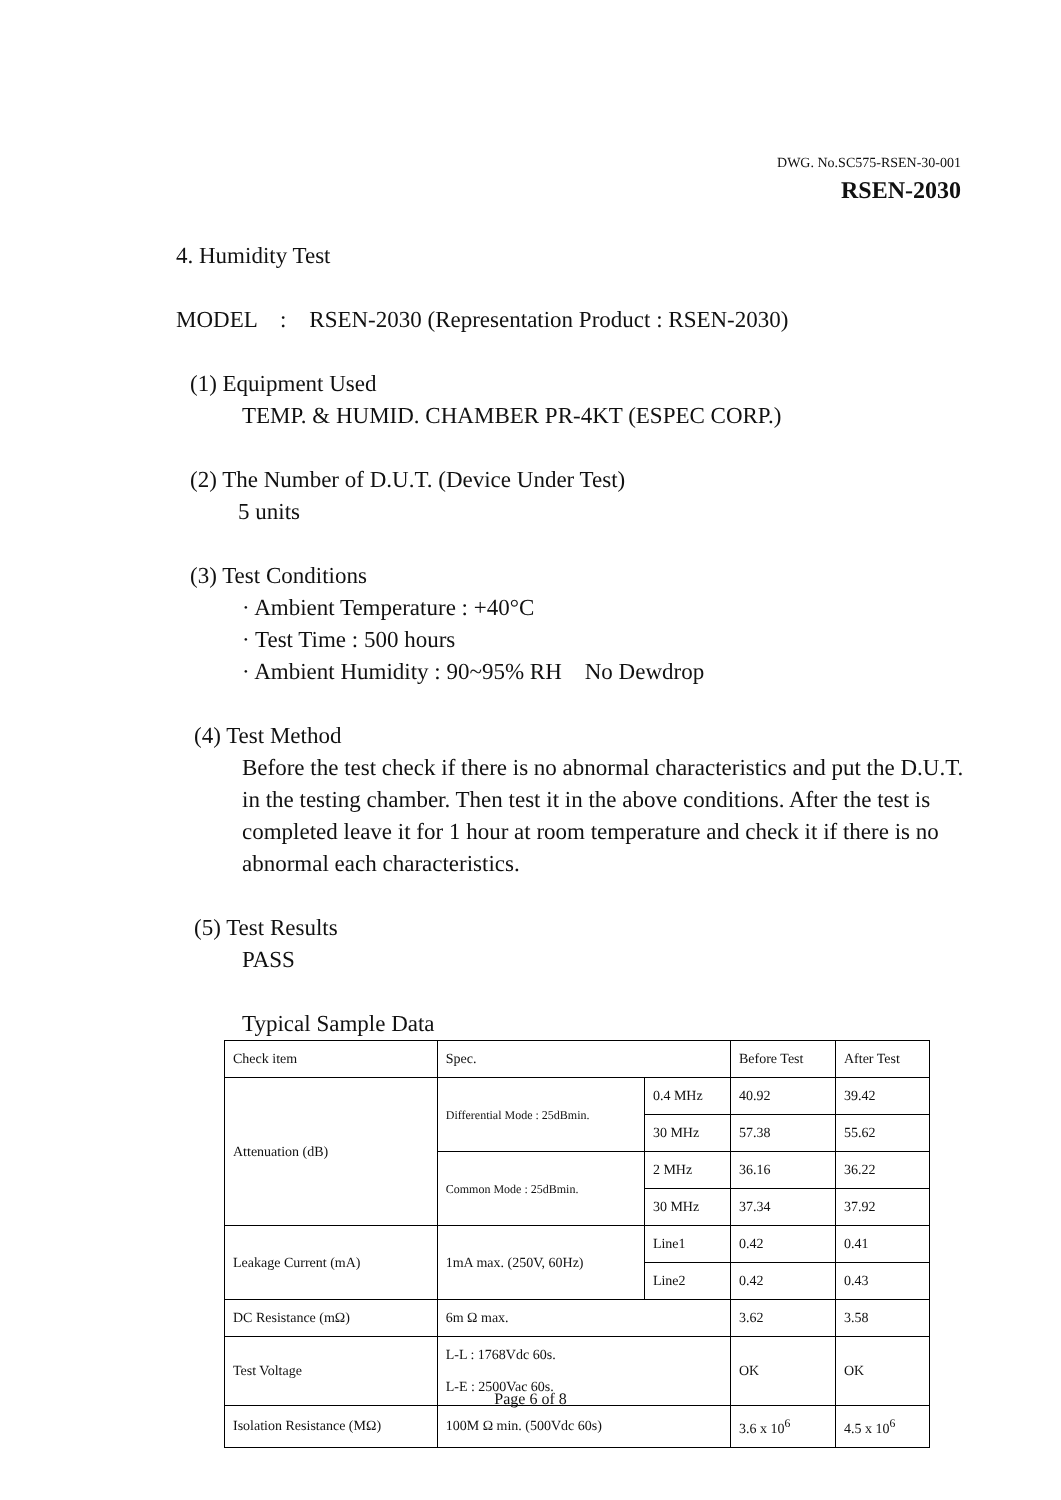DWG. No.SC575-RSEN-30-001
RSEN-2030
4. Humidity Test
MODEL : RSEN-2030 (Representation Product : RSEN-2030)
(1) Equipment Used
TEMP. & HUMID. CHAMBER PR-4KT (ESPEC CORP.)
(2) The Number of D.U.T. (Device Under Test)
5 units
(3) Test Conditions
· Ambient Temperature : +40°C
· Test Time : 500 hours
· Ambient Humidity : 90~95% RH No Dewdrop
(4) Test Method
Before the test check if there is no abnormal characteristics and put the D.U.T. in the testing chamber. Then test it in the above conditions. After the test is completed leave it for 1 hour at room temperature and check it if there is no abnormal each characteristics.
(5) Test Results
PASS
Typical Sample Data
| Check item | Spec. | | Before Test | After Test |
| Attenuation (dB) | Differential Mode : 25dBmin. | 0.4 MHz | 40.92 | 39.42 |
| | | 30 MHz | 57.38 | 55.62 |
| | Common Mode : 25dBmin. | 2 MHz | 36.16 | 36.22 |
| | | 30 MHz | 37.34 | 37.92 |
| Leakage Current (mA) | 1mA max. (250V, 60Hz) | Line1 | 0.42 | 0.41 |
| | | Line2 | 0.42 | 0.43 |
| DC Resistance (mΩ) | 6m Ω max. | | 3.62 | 3.58 |
| Test Voltage | L-L : 1768Vdc 60s. L-E : 2500Vac 60s. | | OK | OK |
| Isolation Resistance (MΩ) | 100M Ω min. (500Vdc 60s) | | 3.6 x 10<sup>6</sup> | 4.5 x 10<sup>6</sup> |
Page 6 of 8